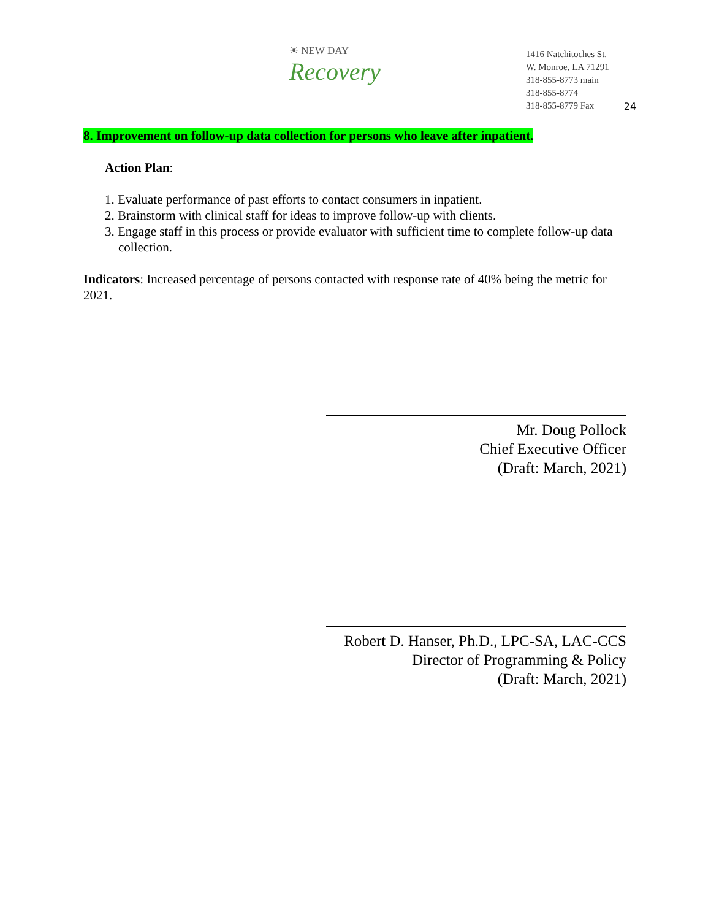☀ NEW DAY
Recovery
1416 Natchitoches St.
W. Monroe, LA 71291
318-855-8773 main
318-855-8774
318-855-8779 Fax
24
8. Improvement on follow-up data collection for persons who leave after inpatient.
Action Plan:
1. Evaluate performance of past efforts to contact consumers in inpatient.
2. Brainstorm with clinical staff for ideas to improve follow-up with clients.
3. Engage staff in this process or provide evaluator with sufficient time to complete follow-up data collection.
Indicators: Increased percentage of persons contacted with response rate of 40% being the metric for 2021.
Mr. Doug Pollock
Chief Executive Officer
(Draft: March, 2021)
Robert D. Hanser, Ph.D., LPC-SA, LAC-CCS
Director of Programming & Policy
(Draft: March, 2021)